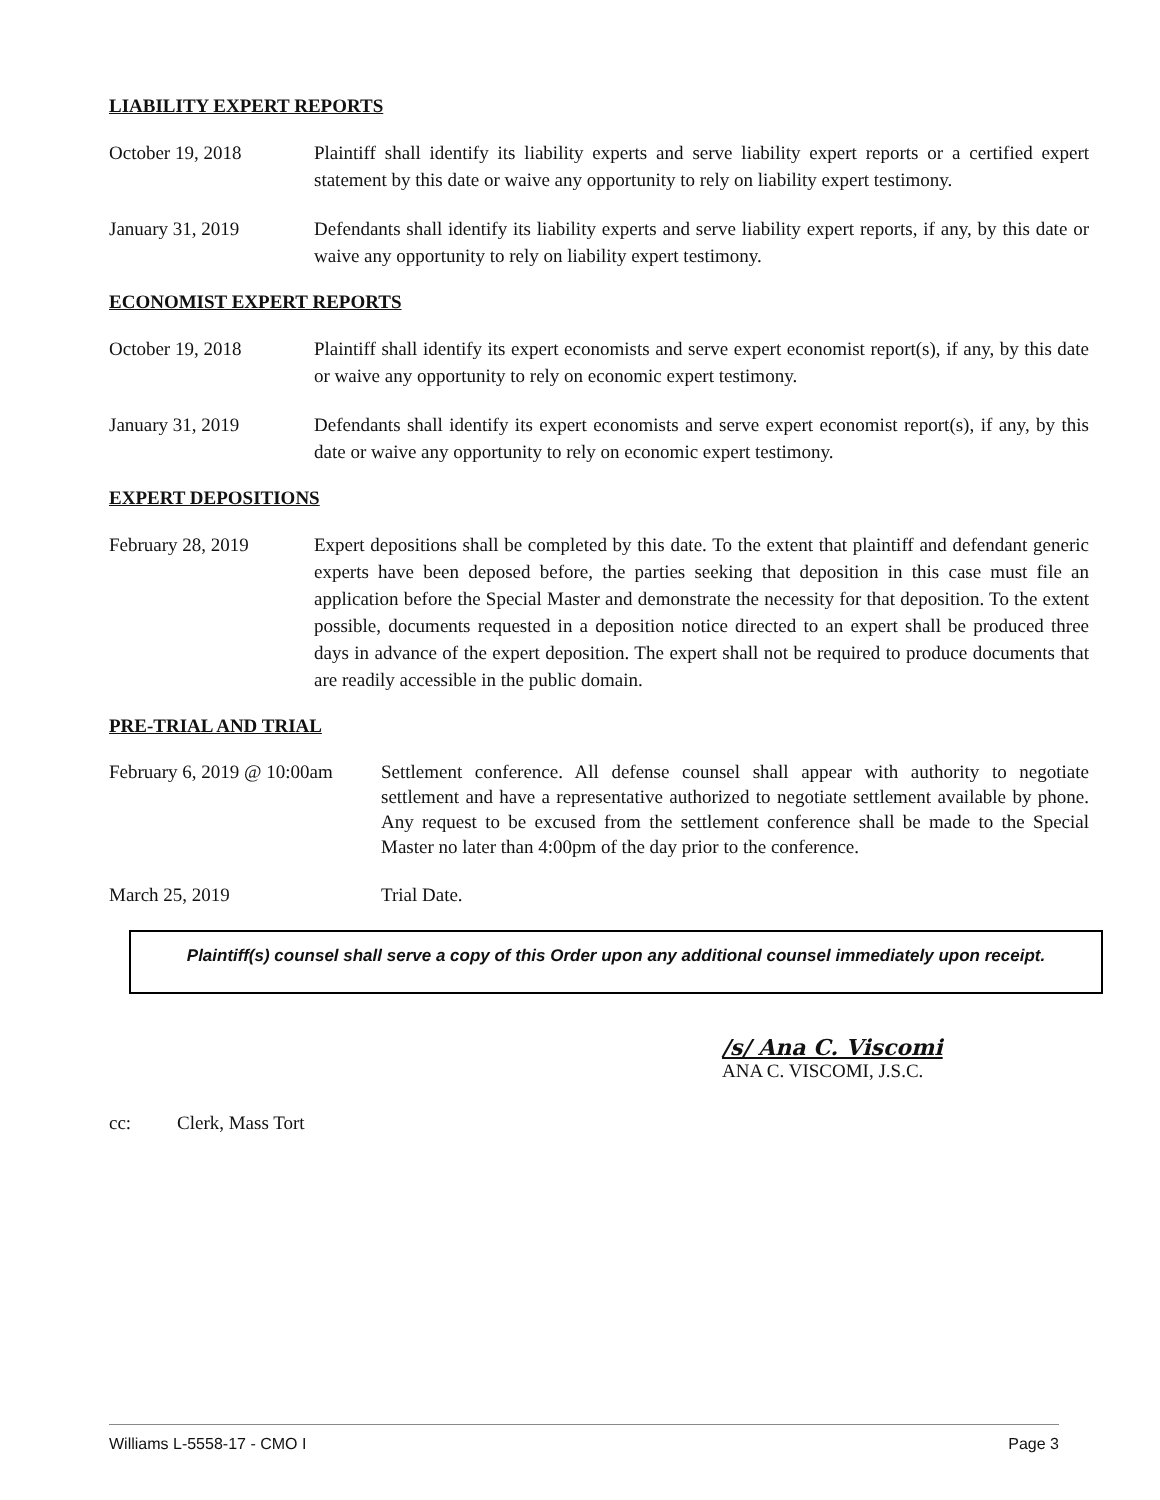LIABILITY EXPERT REPORTS
October 19, 2018 Plaintiff shall identify its liability experts and serve liability expert reports or a certified expert statement by this date or waive any opportunity to rely on liability expert testimony.
January 31, 2019 Defendants shall identify its liability experts and serve liability expert reports, if any, by this date or waive any opportunity to rely on liability expert testimony.
ECONOMIST EXPERT REPORTS
October 19, 2018 Plaintiff shall identify its expert economists and serve expert economist report(s), if any, by this date or waive any opportunity to rely on economic expert testimony.
January 31, 2019 Defendants shall identify its expert economists and serve expert economist report(s), if any, by this date or waive any opportunity to rely on economic expert testimony.
EXPERT DEPOSITIONS
February 28, 2019 Expert depositions shall be completed by this date. To the extent that plaintiff and defendant generic experts have been deposed before, the parties seeking that deposition in this case must file an application before the Special Master and demonstrate the necessity for that deposition. To the extent possible, documents requested in a deposition notice directed to an expert shall be produced three days in advance of the expert deposition. The expert shall not be required to produce documents that are readily accessible in the public domain.
PRE-TRIAL AND TRIAL
February 6, 2019 @ 10:00am
Settlement conference. All defense counsel shall appear with authority to negotiate settlement and have a representative authorized to negotiate settlement available by phone. Any request to be excused from the settlement conference shall be made to the Special Master no later than 4:00pm of the day prior to the conference.
March 25, 2019 Trial Date.
Plaintiff(s) counsel shall serve a copy of this Order upon any additional counsel immediately upon receipt.
/s/ Ana C. Viscomi
ANA C. VISCOMI, J.S.C.
cc: Clerk, Mass Tort
Williams L-5558-17 - CMO I Page 3